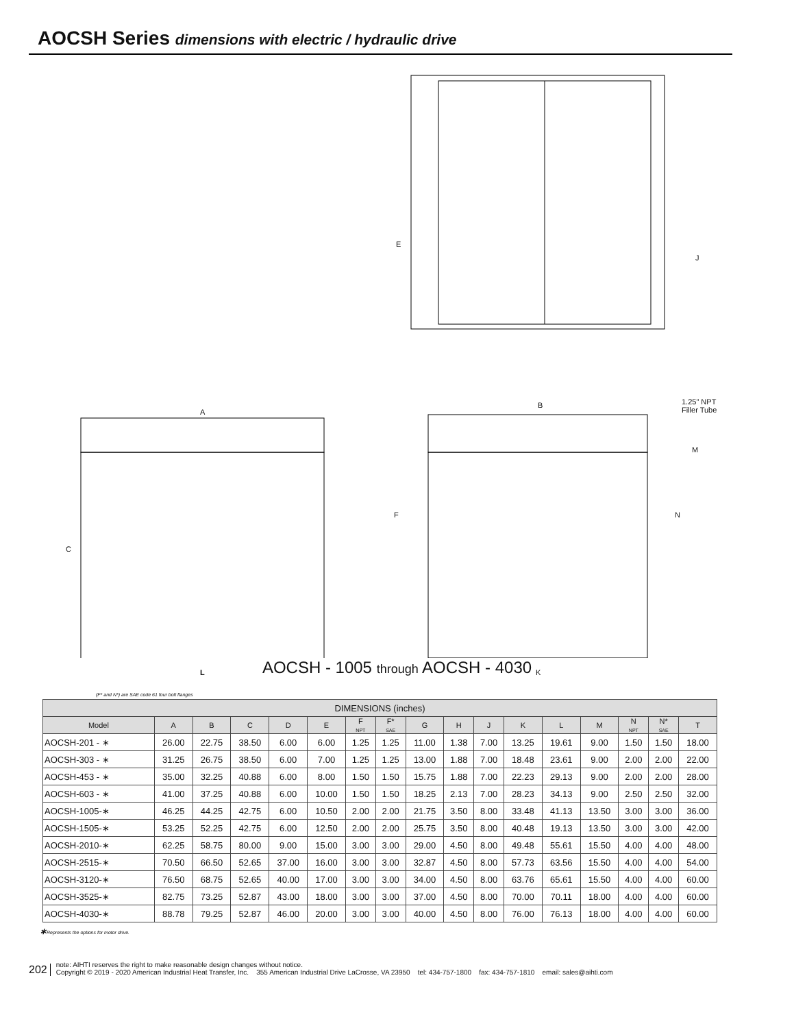AOCSH Series dimensions with electric / hydraulic drive
E
J
A
B
1.25" NPT
Filler Tube
M
C
F N
L K
AOCSH - 1005 through AOCSH - 4030
(F* and N*) are SAE code 61 four bolt flanges
| DIMENSIONS (inches) | | | | | | | | | | | | | | | | |
| --- | --- | --- | --- | --- | --- | --- | --- | --- | --- | --- | --- | --- | --- | --- | --- | --- |
| Model | A | B | C | D | E | F NPT | F* SAE | G | H | J | K | L | M | N NPT | N* SAE | T |
| AOCSH-201 - ∗ | 26.00 | 22.75 | 38.50 | 6.00 | 6.00 | 1.25 | 1.25 | 11.00 | 1.38 | 7.00 | 13.25 | 19.61 | 9.00 | 1.50 | 1.50 | 18.00 |
| AOCSH-303 - ∗ | 31.25 | 26.75 | 38.50 | 6.00 | 7.00 | 1.25 | 1.25 | 13.00 | 1.88 | 7.00 | 18.48 | 23.61 | 9.00 | 2.00 | 2.00 | 22.00 |
| AOCSH-453 - ∗ | 35.00 | 32.25 | 40.88 | 6.00 | 8.00 | 1.50 | 1.50 | 15.75 | 1.88 | 7.00 | 22.23 | 29.13 | 9.00 | 2.00 | 2.00 | 28.00 |
| AOCSH-603 - ∗ | 41.00 | 37.25 | 40.88 | 6.00 | 10.00 | 1.50 | 1.50 | 18.25 | 2.13 | 7.00 | 28.23 | 34.13 | 9.00 | 2.50 | 2.50 | 32.00 |
| AOCSH-1005-∗ | 46.25 | 44.25 | 42.75 | 6.00 | 10.50 | 2.00 | 2.00 | 21.75 | 3.50 | 8.00 | 33.48 | 41.13 | 13.50 | 3.00 | 3.00 | 36.00 |
| AOCSH-1505-∗ | 53.25 | 52.25 | 42.75 | 6.00 | 12.50 | 2.00 | 2.00 | 25.75 | 3.50 | 8.00 | 40.48 | 19.13 | 13.50 | 3.00 | 3.00 | 42.00 |
| AOCSH-2010-∗ | 62.25 | 58.75 | 80.00 | 9.00 | 15.00 | 3.00 | 3.00 | 29.00 | 4.50 | 8.00 | 49.48 | 55.61 | 15.50 | 4.00 | 4.00 | 48.00 |
| AOCSH-2515-∗ | 70.50 | 66.50 | 52.65 | 37.00 | 16.00 | 3.00 | 3.00 | 32.87 | 4.50 | 8.00 | 57.73 | 63.56 | 15.50 | 4.00 | 4.00 | 54.00 |
| AOCSH-3120-∗ | 76.50 | 68.75 | 52.65 | 40.00 | 17.00 | 3.00 | 3.00 | 34.00 | 4.50 | 8.00 | 63.76 | 65.61 | 15.50 | 4.00 | 4.00 | 60.00 |
| AOCSH-3525-∗ | 82.75 | 73.25 | 52.87 | 43.00 | 18.00 | 3.00 | 3.00 | 37.00 | 4.50 | 8.00 | 70.00 | 70.11 | 18.00 | 4.00 | 4.00 | 60.00 |
| AOCSH-4030-∗ | 88.78 | 79.25 | 52.87 | 46.00 | 20.00 | 3.00 | 3.00 | 40.00 | 4.50 | 8.00 | 76.00 | 76.13 | 18.00 | 4.00 | 4.00 | 60.00 |
∗Represents the options for motor drive.
202
note: AIHTI reserves the right to make reasonable design changes without notice.
Copyright © 2019 - 2020 American Industrial Heat Transfer, Inc. 355 American Industrial Drive LaCrosse, VA 23950 tel: 434-757-1800 fax: 434-757-1810 email: sales@aihti.com